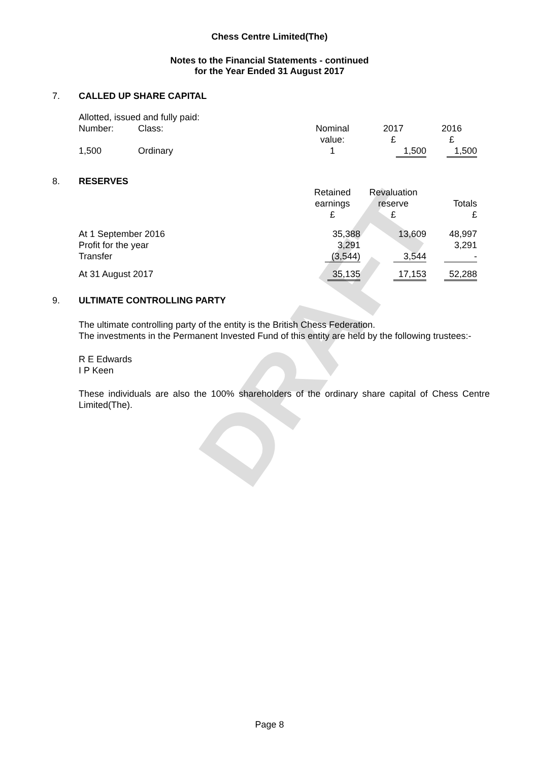DRAFT
Chess Centre Limited(The)
Notes to the Financial Statements - continued
for the Year Ended 31 August 2017
7. CALLED UP SHARE CAPITAL
| Allotted, issued and fully paid: | | | | |
| Number: | Class: | Nominal value: | 2017 £ | 2016 £ |
| 1,500 | Ordinary | 1 | 1,500 | 1,500 |
8. RESERVES
| | Retained earnings £ | Revaluation reserve £ | Totals £ |
| At 1 September 2016 Profit for the year Transfer | 35,388 3,291 (3,544) | 13,609 3,544 | 48,997 3,291 - |
| At 31 August 2017 | 35,135 | 17,153 | 52,288 |
9. ULTIMATE CONTROLLING PARTY
The ultimate controlling party of the entity is the British Chess Federation.
The investments in the Permanent Invested Fund of this entity are held by the following trustees:-
R E Edwards
I P Keen
These individuals are also the 100% shareholders of the ordinary share capital of Chess Centre Limited(The).
Page 8